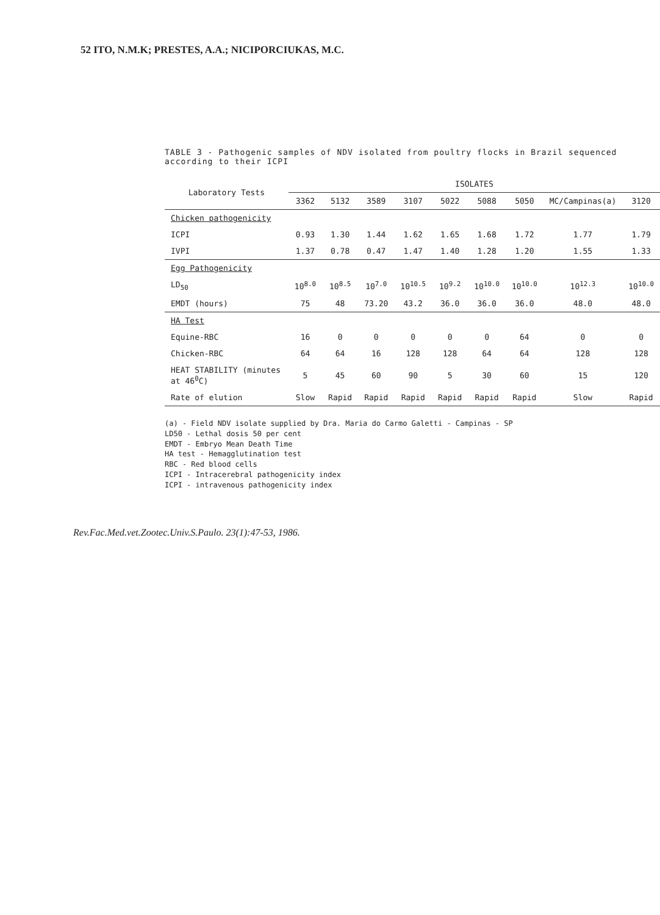52 ITO, N.M.K; PRESTES, A.A.; NICIPORCIUKAS, M.C.
TABLE 3 - Pathogenic samples of NDV isolated from poultry flocks in Brazil sequenced according to their ICPI
| Laboratory Tests | ISOLATES | | | | | | | | |
| --- | --- | --- | --- | --- | --- | --- | --- | --- | --- |
| | 3362 | 5132 | 3589 | 3107 | 5022 | 5088 | 5050 | MC/Campinas(a) | 3120 |
| Chicken pathogenicity | | | | | | | | | |
| ICPI | 0.93 | 1.30 | 1.44 | 1.62 | 1.65 | 1.68 | 1.72 | 1.77 | 1.79 |
| IVPI | 1.37 | 0.78 | 0.47 | 1.47 | 1.40 | 1.28 | 1.20 | 1.55 | 1.33 |
| Egg Pathogenicity | | | | | | | | | |
| LD<sub>50</sub> | 10<sup>8.0</sup> | 10<sup>8.5</sup> | 10<sup>7.0</sup> | 10<sup>10.5</sup> | 10<sup>9.2</sup> | 10<sup>10.0</sup> | 10<sup>10.0</sup> | 10<sup>12.3</sup> | 10<sup>10.0</sup> |
| EMDT (hours) | 75 | 48 | 73.20 | 43.2 | 36.0 | 36.0 | 36.0 | 48.0 | 48.0 |
| HA Test | | | | | | | | | |
| Equine-RBC | 16 | 0 | 0 | 0 | 0 | 0 | 64 | 0 | 0 |
| Chicken-RBC | 64 | 64 | 16 | 128 | 128 | 64 | 64 | 128 | 128 |
| HEAT STABILITY (minutes at 46<sup>0</sup>C) | 5 | 45 | 60 | 90 | 5 | 30 | 60 | 15 | 120 |
| Rate of elution | Slow | Rapid | Rapid | Rapid | Rapid | Rapid | Rapid | Slow | Rapid |
(a) - Field NDV isolate supplied by Dra. Maria do Carmo Galetti - Campinas - SP
LD50 - Lethal dosis 50 per cent
EMDT - Embryo Mean Death Time
HA test - Hemagglutination test
RBC - Red blood cells
ICPI - Intracerebral pathogenicity index
ICPI - intravenous pathogenicity index
Rev.Fac.Med.vet.Zootec.Univ.S.Paulo. 23(1):47-53, 1986.